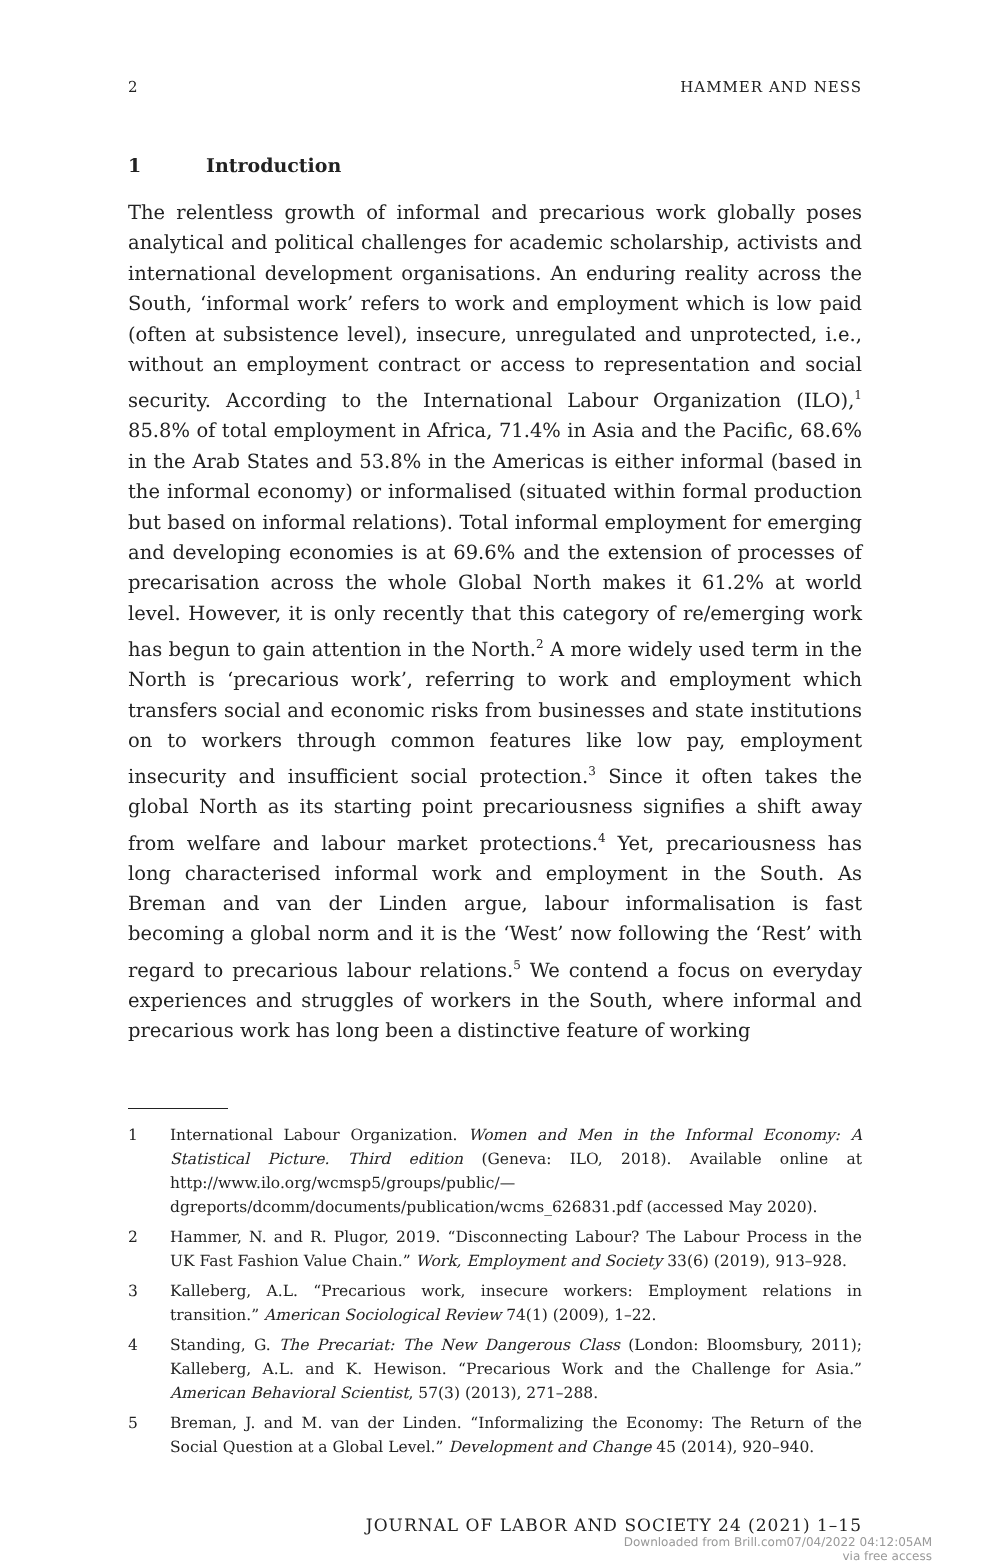2 HAMMER AND NESS
1 Introduction
The relentless growth of informal and precarious work globally poses analytical and political challenges for academic scholarship, activists and international development organisations. An enduring reality across the South, ‘informal work’ refers to work and employment which is low paid (often at subsistence level), insecure, unregulated and unprotected, i.e., without an employment contract or access to representation and social security. According to the International Labour Organization (ILO),<sup>1</sup> 85.8% of total employment in Africa, 71.4% in Asia and the Pacific, 68.6% in the Arab States and 53.8% in the Americas is either informal (based in the informal economy) or informalised (situated within formal production but based on informal relations). Total informal employment for emerging and developing economies is at 69.6% and the extension of processes of precarisation across the whole Global North makes it 61.2% at world level. However, it is only recently that this category of re/emerging work has begun to gain attention in the North.<sup>2</sup> A more widely used term in the North is ‘precarious work’, referring to work and employment which transfers social and economic risks from businesses and state institutions on to workers through common features like low pay, employment insecurity and insufficient social protection.<sup>3</sup> Since it often takes the global North as its starting point precariousness signifies a shift away from welfare and labour market protections.<sup>4</sup> Yet, precariousness has long characterised informal work and employment in the South. As Breman and van der Linden argue, labour informalisation is fast becoming a global norm and it is the ‘West’ now following the ‘Rest’ with regard to precarious labour relations.<sup>5</sup> We contend a focus on everyday experiences and struggles of workers in the South, where informal and precarious work has long been a distinctive feature of working
1 International Labour Organization. Women and Men in the Informal Economy: A Statistical Picture. Third edition (Geneva: ILO, 2018). Available online at http://www.ilo.org/wcmsp5/groups/public/—dgreports/dcomm/documents/publication/wcms_626831.pdf (accessed May 2020).
2 Hammer, N. and R. Plugor, 2019. “Disconnecting Labour? The Labour Process in the UK Fast Fashion Value Chain.” Work, Employment and Society 33(6) (2019), 913–928.
3 Kalleberg, A.L. “Precarious work, insecure workers: Employment relations in transition.” American Sociological Review 74(1) (2009), 1–22.
4 Standing, G. The Precariat: The New Dangerous Class (London: Bloomsbury, 2011); Kalleberg, A.L. and K. Hewison. “Precarious Work and the Challenge for Asia.” American Behavioral Scientist, 57(3) (2013), 271–288.
5 Breman, J. and M. van der Linden. “Informalizing the Economy: The Return of the Social Question at a Global Level.” Development and Change 45 (2014), 920–940.
JOURNAL OF LABOR AND SOCIETY 24 (2021) 1–15
Downloaded from Brill.com07/04/2022 04:12:05AM
via free access